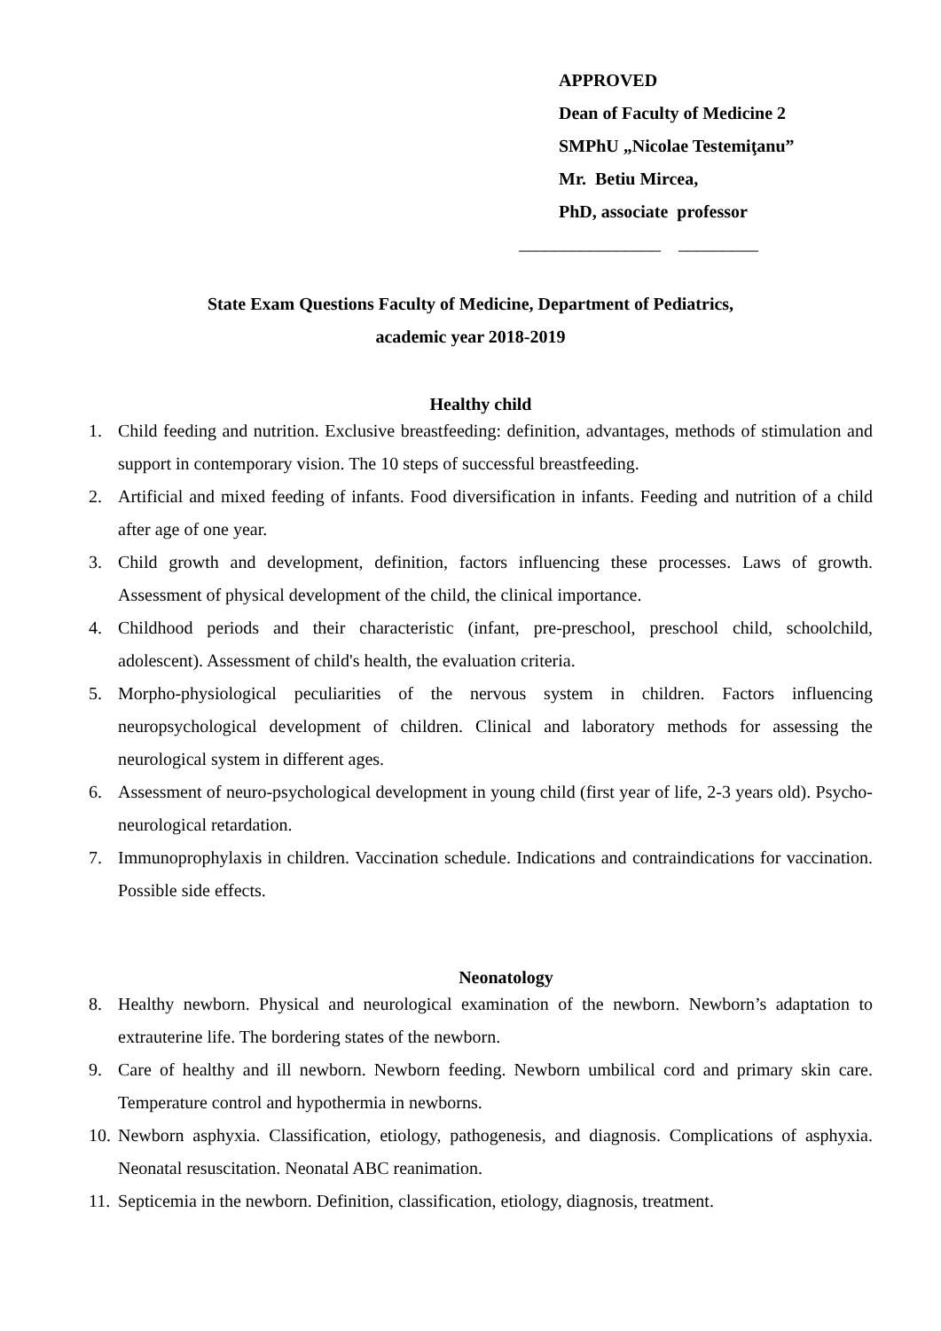APPROVED
Dean of Faculty of Medicine 2
SMPhU „Nicolae Testemiţanu”
Mr. Betiu Mircea,
PhD, associate professor
________________ _________
State Exam Questions Faculty of Medicine, Department of Pediatrics,
academic year 2018-2019
Healthy child
1. Child feeding and nutrition. Exclusive breastfeeding: definition, advantages, methods of stimulation and support in contemporary vision. The 10 steps of successful breastfeeding.
2. Artificial and mixed feeding of infants. Food diversification in infants. Feeding and nutrition of a child after age of one year.
3. Child growth and development, definition, factors influencing these processes. Laws of growth. Assessment of physical development of the child, the clinical importance.
4. Childhood periods and their characteristic (infant, pre-preschool, preschool child, schoolchild, adolescent). Assessment of child's health, the evaluation criteria.
5. Morpho-physiological peculiarities of the nervous system in children. Factors influencing neuropsychological development of children. Clinical and laboratory methods for assessing the neurological system in different ages.
6. Assessment of neuro-psychological development in young child (first year of life, 2-3 years old). Psycho-neurological retardation.
7. Immunoprophylaxis in children. Vaccination schedule. Indications and contraindications for vaccination. Possible side effects.
Neonatology
8. Healthy newborn. Physical and neurological examination of the newborn. Newborn’s adaptation to extrauterine life. The bordering states of the newborn.
9. Care of healthy and ill newborn. Newborn feeding. Newborn umbilical cord and primary skin care. Temperature control and hypothermia in newborns.
10. Newborn asphyxia. Classification, etiology, pathogenesis, and diagnosis. Complications of asphyxia. Neonatal resuscitation. Neonatal ABC reanimation.
11. Septicemia in the newborn. Definition, classification, etiology, diagnosis, treatment.